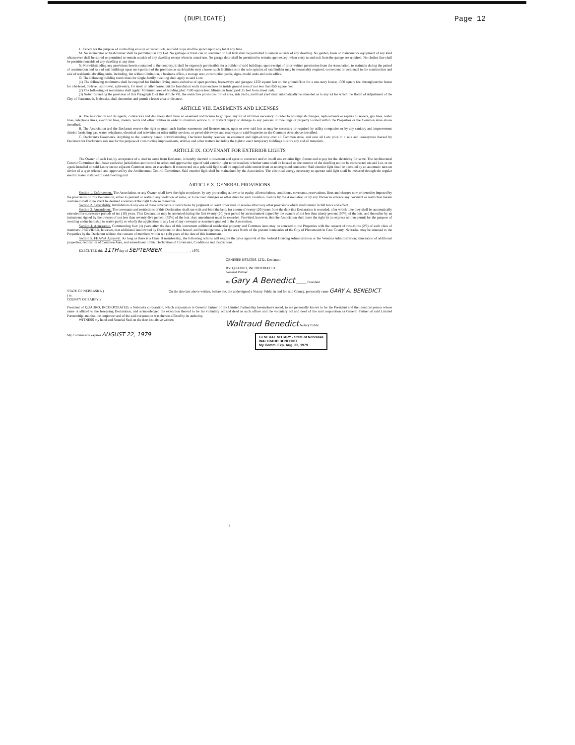(DUPLICATE) Page 12
L. Except for the purpose of controlling erosion on vacant lots, no field crops shall be grown upon any lot at any time.
M. No incinerator or trash burner shall be permitted on any Lot. No garbage or trash can or container or fuel tank shall be permitted to remain outside of any dwelling. No garden, lawn or maintenance equipment of any kind whatsoever shall be stored or permitted to remain outside of any dwelling except when in actual use. No garage door shall be permitted to remain open except when entry to and exit from the garage are required. No clothes line shall be permitted outside of any dwelling at any time.
N. Notwithstanding any provisions herein contained to the contrary, it shall be expressly permissible for a builder of said buildings, upon receipt of prior written permission from the Association, to maintain during the period of construction and sale of said buildings upon such portion of the premises as such builder may choose, such facilities as in the sole opinion of said builder may be reasonably required, convenient or incidental to the construction and sale of residential dwelling units, including, but without limitation, a business office, a storage area, construction yards, signs, model units and sales office.
O. The following building restrictions for single-family dwelling shall apply to said Lots:
(1) The following minimums shall be required for finished living areas exclusive of open porches, breezeways and garages: 1250 square feet on the ground floor for a one-story house; 1300 square feet throughout the house for a bi-level, tri-level, split-level, split-entry, 1½ story or taller house, but the foundation walls must enclose an inside ground area of not less than 850 square feet.
(2) The following lot minimums shall apply: Minimum area of building plot: 7500 square feet. Minimum front yard: 25 feet from street curb.
(3) Notwithstanding the provision of this Paragraph O of this Article VII, the restrictive provisions for lot area, side yards, and front yard shall automatically be amended as to any lot for which the Board of Adjustment of the City of Plattsmouth, Nebraska, shall determine and permit a lesser area or distance.
ARTICLE VIII. EASEMENTS AND LICENSES
A. The Association and its agents, contractors and designees shall have an easement and license to go upon any lot at all times necessary in order to accomplish changes, replacements or repairs to sewers, gas lines, water lines, telephone lines, electrical lines, meters, vents and other utilities in order to maintain service to or prevent injury or damage to any persons or dwellings or property located within the Properties or the Common Area above described.
B. The Association and the Declarant reserve the right to grant such further easements and licenses under, upon or over said lots as may be necessary or required by utility companies or by any sanitary and improvement district furnishing gas, water, telephone, electrical and television or other utility services, or paved driveways and roadways to said Properties or the Common Area above described.
C. Declarant's Easements. Anything to the contrary herein notwithstanding, Declarant hereby reserves an easement and right-of-way over all Common Area, and over all Lots prior to a sale and conveyance thereof by Declarant for Declarant's sole use for the purpose of constructing improvements, utilities and other matters including the right to erect temporary buildings to store any and all materials.
ARTICLE IX. COVENANT FOR EXTERIOR LIGHTS
The Owner of each Lot, by acceptance of a deed to same from Declarant, is hereby deemed to covenant and agree to construct and/or install one exterior light fixture and to pay for the electricity for same. The Architectural Control Committee shall have exclusive jurisdiction and control to select and approve the type of said exterior light to be installed, whether same shall be located on the exterior of the dwelling unit to be constructed on said Lot, or on a pole installed on said Lot or on the adjacent Common Area, or elsewhere. If constructed on a pole said light shall be supplied with current from an underground conductor. Said exterior light shall be operated by an automatic turn-on device of a type selected and approved by the Architectural Control Committee. Said exterior light shall be maintained by the Association. The electrical energy necessary to operate said light shall be metered through the regular electric meter installed in said dwelling unit.
ARTICLE X. GENERAL PROVISIONS
Section 1. Enforcement. The Association, or any Owner, shall have the right to enforce, by any proceeding at law or in equity, all restrictions, conditions, covenants, reservations, liens and charges now or hereafter imposed by the provisions of this Declaration, either to prevent or restrain any violation of same, or to recover damages or other dues for such violation. Failure by the Association or by any Owner to enforce any covenant or restriction herein contained shall in no event be deemed a waiver of the right to do so thereafter.
Section 2. Severability. Invalidation of any one of these covenants or restrictions by judgment or court order shall in nowise affect any other provisions which shall remain in full force and effect.
Section 3. Amendment. The covenants and restrictions of this Declaration shall run with and bind the land, for a term of twenty (20) years from the date this Declaration is recorded, after which time they shall be automatically extended for successive periods of ten (10) years. This Declaration may be amended during the first twenty (20) year period by an instrument signed by the owners of not less than ninety percent (90%) of the lots, and thereafter by an instrument signed by the owners of not less than seventy-five percent (75%) of the lots. Any amendment must be recorded. Provided, however, that the Association shall have the right by an express written permit for the purpose of avoiding undue hardship to waive partly or wholly the application to any Lot of any covenant or easement granted to the Association.
Section 4. Annexation. Commencing four (4) years after the date of this instrument additional residential property and Common Area may be annexed to the Properties with the consent of two-thirds (2/3) of each class of members; PROVIDED, however, that additional land owned by Declarant on date hereof, and located generally in the area North of the present boundaries of the City of Plattsmouth in Cass County, Nebraska, may be annexed to the Properties by the Declarant without the consent of members within ten (10) years of the date of this instrument.
Section 5. FHA/VA Approval. As long as there is a Class B membership, the following actions will require the prior approval of the Federal Housing Administration or the Veterans Administration; annexation of additional properties, dedication of Common Area, and amendment of this Declaration of Covenants, Conditions and Restrictions.
EXECUTED this 11TH day of SEPTEMBER ________________, 1975.
GENESEE ESTATES, LTD., Declarant
BY: QUADRO, INCORPORATED
General Partner
By Gary A Benedict ______ President
STATE OF NEBRASKA )
) ss.
COUNTY OF SARPY )
On the date last above written, before me, the undersigned a Notary Public in and for said County, personally came GARY A. BENEDICT
President of QUADRO, INCORPORATED, a Nebraska corporation, which corporation is General Partner of the Limited Partnership hereinabove noted, to me personally known to be the President and the identical person whose name is affixed to the foregoing Declaration, and acknowledged the execution thereof to be his voluntary act and deed as such officer and the voluntary act and deed of the said corporation as General Partner of said Limited Partnership, and that the corporate seal of the said corporation was thereto affixed by its authority.
WITNESS my hand and Notarial Seal on the date last above written.
Waltraud Benedict Notary Public
My Commission expires AUGUST 22, 1979
GENERAL NOTARY - State of Nebraska
WALTRAUD BENEDICT
My Comm. Exp. Aug. 22, 1979
3